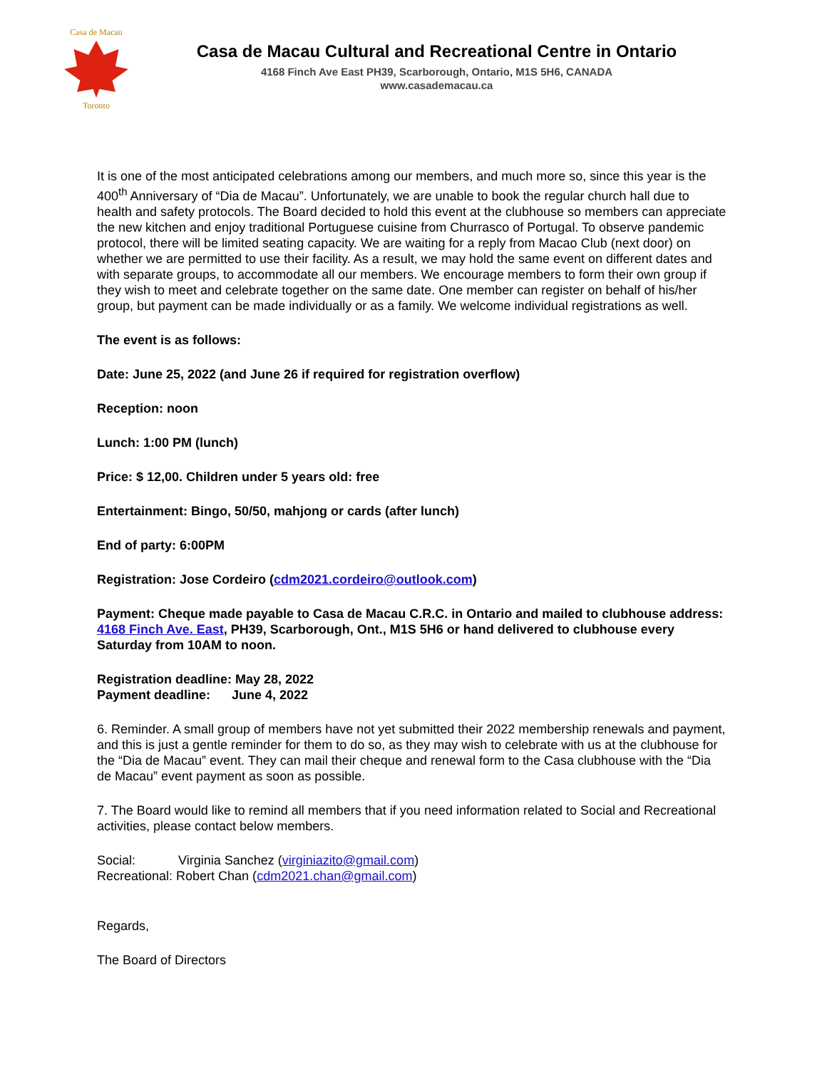Casa de Macau
Toronto
Casa de Macau Cultural and Recreational Centre in Ontario
4168 Finch Ave East PH39, Scarborough, Ontario, M1S 5H6, CANADA
www.casademacau.ca
It is one of the most anticipated celebrations among our members, and much more so, since this year is the 400<sup>th</sup> Anniversary of “Dia de Macau”. Unfortunately, we are unable to book the regular church hall due to health and safety protocols. The Board decided to hold this event at the clubhouse so members can appreciate the new kitchen and enjoy traditional Portuguese cuisine from Churrasco of Portugal. To observe pandemic protocol, there will be limited seating capacity. We are waiting for a reply from Macao Club (next door) on whether we are permitted to use their facility. As a result, we may hold the same event on different dates and with separate groups, to accommodate all our members. We encourage members to form their own group if they wish to meet and celebrate together on the same date. One member can register on behalf of his/her group, but payment can be made individually or as a family. We welcome individual registrations as well.
The event is as follows:
Date: June 25, 2022 (and June 26 if required for registration overflow)
Reception: noon
Lunch: 1:00 PM (lunch)
Price: $ 12,00. Children under 5 years old: free
Entertainment: Bingo, 50/50, mahjong or cards (after lunch)
End of party: 6:00PM
Registration: Jose Cordeiro (cdm2021.cordeiro@outlook.com)
Payment: Cheque made payable to Casa de Macau C.R.C. in Ontario and mailed to clubhouse address: 4168 Finch Ave. East, PH39, Scarborough, Ont., M1S 5H6 or hand delivered to clubhouse every Saturday from 10AM to noon.
Registration deadline: May 28, 2022
Payment deadline: June 4, 2022
6. Reminder. A small group of members have not yet submitted their 2022 membership renewals and payment, and this is just a gentle reminder for them to do so, as they may wish to celebrate with us at the clubhouse for the “Dia de Macau” event. They can mail their cheque and renewal form to the Casa clubhouse with the “Dia de Macau” event payment as soon as possible.
7. The Board would like to remind all members that if you need information related to Social and Recreational activities, please contact below members.
Social: Virginia Sanchez (virginiazito@gmail.com)
Recreational: Robert Chan (cdm2021.chan@gmail.com)
Regards,
The Board of Directors